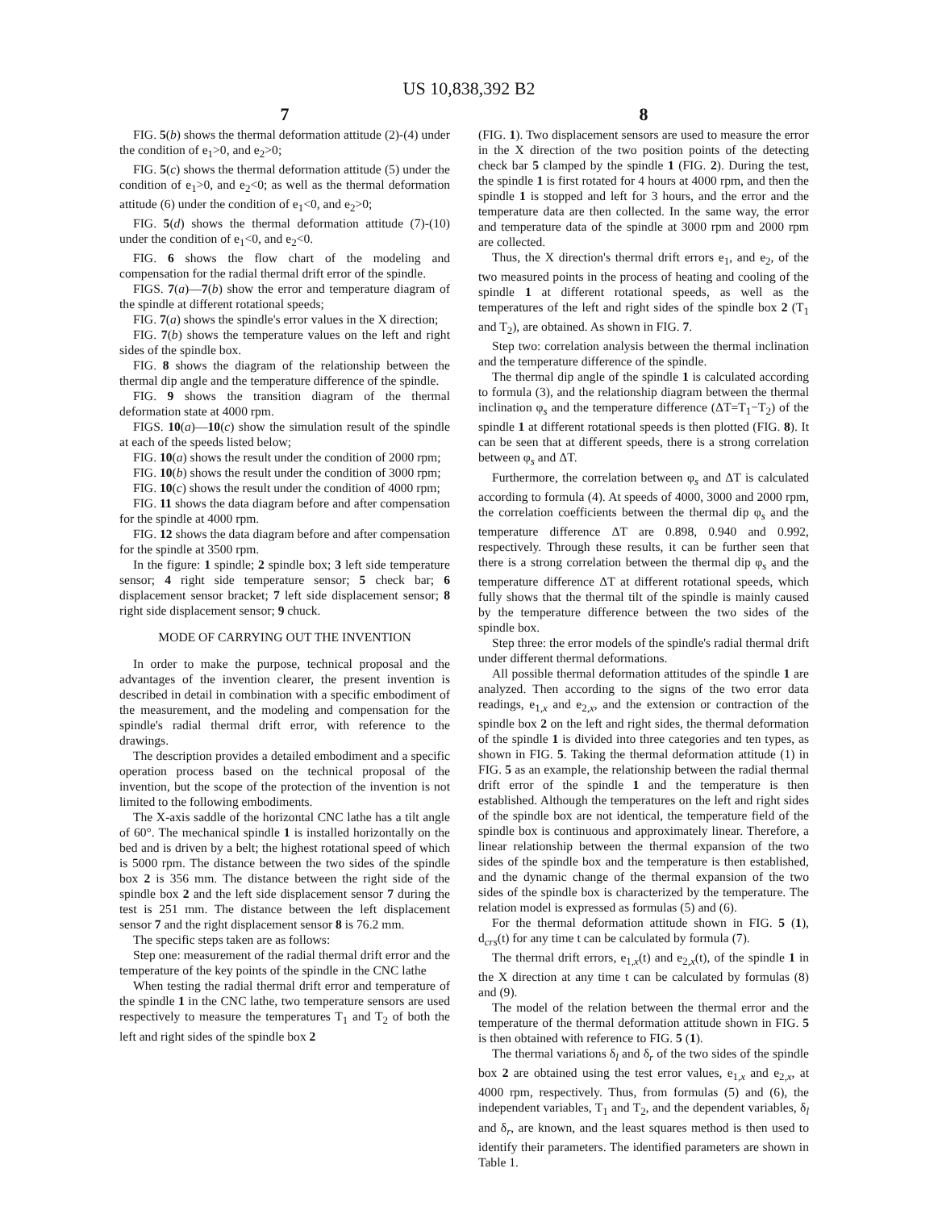US 10,838,392 B2
7
FIG. 5(b) shows the thermal deformation attitude (2)-(4) under the condition of e<sub>1</sub>>0, and e<sub>2</sub>>0;
FIG. 5(c) shows the thermal deformation attitude (5) under the condition of e<sub>1</sub>>0, and e<sub>2</sub><0; as well as the thermal deformation attitude (6) under the condition of e<sub>1</sub><0, and e<sub>2</sub>>0;
FIG. 5(d) shows the thermal deformation attitude (7)-(10) under the condition of e<sub>1</sub><0, and e<sub>2</sub><0.
FIG. 6 shows the flow chart of the modeling and compensation for the radial thermal drift error of the spindle.
FIGS. 7(a)—7(b) show the error and temperature diagram of the spindle at different rotational speeds;
FIG. 7(a) shows the spindle's error values in the X direction;
FIG. 7(b) shows the temperature values on the left and right sides of the spindle box.
FIG. 8 shows the diagram of the relationship between the thermal dip angle and the temperature difference of the spindle.
FIG. 9 shows the transition diagram of the thermal deformation state at 4000 rpm.
FIGS. 10(a)—10(c) show the simulation result of the spindle at each of the speeds listed below;
FIG. 10(a) shows the result under the condition of 2000 rpm;
FIG. 10(b) shows the result under the condition of 3000 rpm;
FIG. 10(c) shows the result under the condition of 4000 rpm;
FIG. 11 shows the data diagram before and after compensation for the spindle at 4000 rpm.
FIG. 12 shows the data diagram before and after compensation for the spindle at 3500 rpm.
In the figure: 1 spindle; 2 spindle box; 3 left side temperature sensor; 4 right side temperature sensor; 5 check bar; 6 displacement sensor bracket; 7 left side displacement sensor; 8 right side displacement sensor; 9 chuck.
MODE OF CARRYING OUT THE INVENTION
In order to make the purpose, technical proposal and the advantages of the invention clearer, the present invention is described in detail in combination with a specific embodiment of the measurement, and the modeling and compensation for the spindle's radial thermal drift error, with reference to the drawings.
The description provides a detailed embodiment and a specific operation process based on the technical proposal of the invention, but the scope of the protection of the invention is not limited to the following embodiments.
The X-axis saddle of the horizontal CNC lathe has a tilt angle of 60°. The mechanical spindle 1 is installed horizontally on the bed and is driven by a belt; the highest rotational speed of which is 5000 rpm. The distance between the two sides of the spindle box 2 is 356 mm. The distance between the right side of the spindle box 2 and the left side displacement sensor 7 during the test is 251 mm. The distance between the left displacement sensor 7 and the right displacement sensor 8 is 76.2 mm.
The specific steps taken are as follows:
Step one: measurement of the radial thermal drift error and the temperature of the key points of the spindle in the CNC lathe
When testing the radial thermal drift error and temperature of the spindle 1 in the CNC lathe, two temperature sensors are used respectively to measure the temperatures T<sub>1</sub> and T<sub>2</sub> of both the left and right sides of the spindle box 2
8
(FIG. 1). Two displacement sensors are used to measure the error in the X direction of the two position points of the detecting check bar 5 clamped by the spindle 1 (FIG. 2). During the test, the spindle 1 is first rotated for 4 hours at 4000 rpm, and then the spindle 1 is stopped and left for 3 hours, and the error and the temperature data are then collected. In the same way, the error and temperature data of the spindle at 3000 rpm and 2000 rpm are collected.
Thus, the X direction's thermal drift errors e<sub>1</sub>, and e<sub>2</sub>, of the two measured points in the process of heating and cooling of the spindle 1 at different rotational speeds, as well as the temperatures of the left and right sides of the spindle box 2 (T<sub>1</sub> and T<sub>2</sub>), are obtained. As shown in FIG. 7.
Step two: correlation analysis between the thermal inclination and the temperature difference of the spindle.
The thermal dip angle of the spindle 1 is calculated according to formula (3), and the relationship diagram between the thermal inclination φ<sub>s</sub> and the temperature difference (ΔT=T<sub>1</sub>−T<sub>2</sub>) of the spindle 1 at different rotational speeds is then plotted (FIG. 8). It can be seen that at different speeds, there is a strong correlation between φ<sub>s</sub> and ΔT.
Furthermore, the correlation between φ<sub>s</sub> and ΔT is calculated according to formula (4). At speeds of 4000, 3000 and 2000 rpm, the correlation coefficients between the thermal dip φ<sub>s</sub> and the temperature difference ΔT are 0.898, 0.940 and 0.992, respectively. Through these results, it can be further seen that there is a strong correlation between the thermal dip φ<sub>s</sub> and the temperature difference ΔT at different rotational speeds, which fully shows that the thermal tilt of the spindle is mainly caused by the temperature difference between the two sides of the spindle box.
Step three: the error models of the spindle's radial thermal drift under different thermal deformations.
All possible thermal deformation attitudes of the spindle 1 are analyzed. Then according to the signs of the two error data readings, e<sub>1,x</sub> and e<sub>2,x</sub>, and the extension or contraction of the spindle box 2 on the left and right sides, the thermal deformation of the spindle 1 is divided into three categories and ten types, as shown in FIG. 5. Taking the thermal deformation attitude (1) in FIG. 5 as an example, the relationship between the radial thermal drift error of the spindle 1 and the temperature is then established. Although the temperatures on the left and right sides of the spindle box are not identical, the temperature field of the spindle box is continuous and approximately linear. Therefore, a linear relationship between the thermal expansion of the two sides of the spindle box and the temperature is then established, and the dynamic change of the thermal expansion of the two sides of the spindle box is characterized by the temperature. The relation model is expressed as formulas (5) and (6).
For the thermal deformation attitude shown in FIG. 5 (1), d<sub>crs</sub>(t) for any time t can be calculated by formula (7).
The thermal drift errors, e<sub>1,x</sub>(t) and e<sub>2,x</sub>(t), of the spindle 1 in the X direction at any time t can be calculated by formulas (8) and (9).
The model of the relation between the thermal error and the temperature of the thermal deformation attitude shown in FIG. 5 is then obtained with reference to FIG. 5 (1).
The thermal variations δ<sub>l</sub> and δ<sub>r</sub> of the two sides of the spindle box 2 are obtained using the test error values, e<sub>1,x</sub> and e<sub>2,x</sub>, at 4000 rpm, respectively. Thus, from formulas (5) and (6), the independent variables, T<sub>1</sub> and T<sub>2</sub>, and the dependent variables, δ<sub>l</sub> and δ<sub>r</sub>, are known, and the least squares method is then used to identify their parameters. The identified parameters are shown in Table 1.